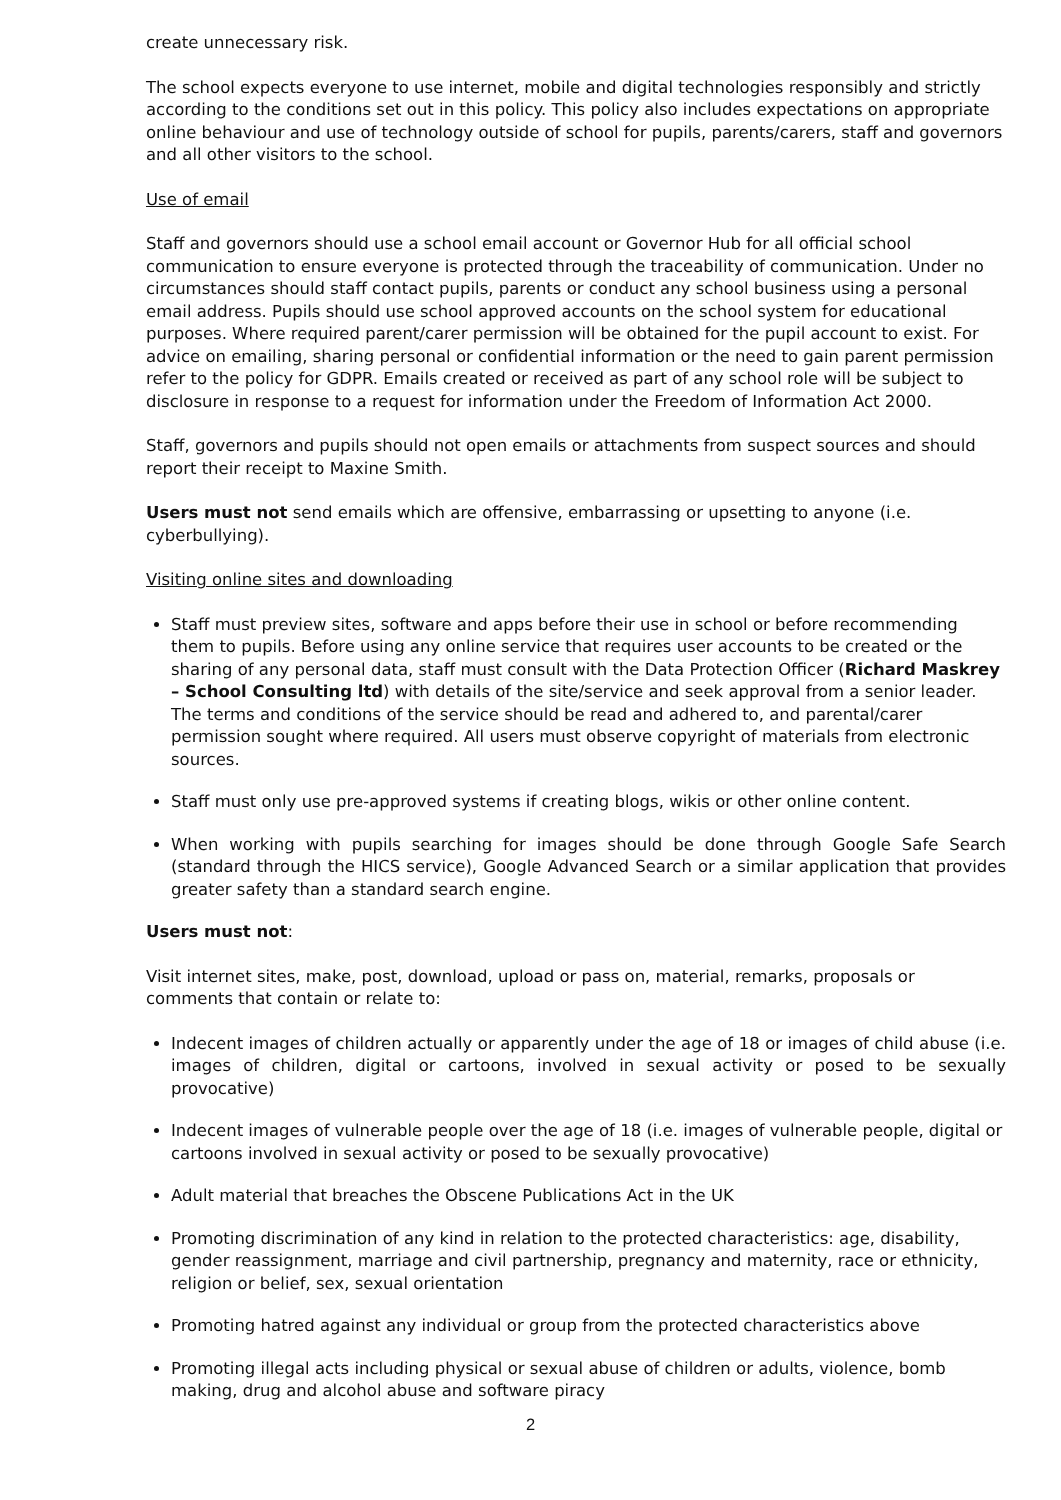create unnecessary risk.
The school expects everyone to use internet, mobile and digital technologies responsibly and strictly according to the conditions set out in this policy. This policy also includes expectations on appropriate online behaviour and use of technology outside of school for pupils, parents/carers, staff and governors and all other visitors to the school.
Use of email
Staff and governors should use a school email account or Governor Hub for all official school communication to ensure everyone is protected through the traceability of communication. Under no circumstances should staff contact pupils, parents or conduct any school business using a personal email address. Pupils should use school approved accounts on the school system for educational purposes. Where required parent/carer permission will be obtained for the pupil account to exist. For advice on emailing, sharing personal or confidential information or the need to gain parent permission refer to the policy for GDPR. Emails created or received as part of any school role will be subject to disclosure in response to a request for information under the Freedom of Information Act 2000.
Staff, governors and pupils should not open emails or attachments from suspect sources and should report their receipt to Maxine Smith.
Users must not send emails which are offensive, embarrassing or upsetting to anyone (i.e. cyberbullying).
Visiting online sites and downloading
Staff must preview sites, software and apps before their use in school or before recommending them to pupils. Before using any online service that requires user accounts to be created or the sharing of any personal data, staff must consult with the Data Protection Officer (Richard Maskrey – School Consulting ltd) with details of the site/service and seek approval from a senior leader. The terms and conditions of the service should be read and adhered to, and parental/carer permission sought where required. All users must observe copyright of materials from electronic sources.
Staff must only use pre-approved systems if creating blogs, wikis or other online content.
When working with pupils searching for images should be done through Google Safe Search (standard through the HICS service), Google Advanced Search or a similar application that provides greater safety than a standard search engine.
Users must not:
Visit internet sites, make, post, download, upload or pass on, material, remarks, proposals or comments that contain or relate to:
Indecent images of children actually or apparently under the age of 18 or images of child abuse (i.e. images of children, digital or cartoons, involved in sexual activity or posed to be sexually provocative)
Indecent images of vulnerable people over the age of 18 (i.e. images of vulnerable people, digital or cartoons involved in sexual activity or posed to be sexually provocative)
Adult material that breaches the Obscene Publications Act in the UK
Promoting discrimination of any kind in relation to the protected characteristics: age, disability, gender reassignment, marriage and civil partnership, pregnancy and maternity, race or ethnicity, religion or belief, sex, sexual orientation
Promoting hatred against any individual or group from the protected characteristics above
Promoting illegal acts including physical or sexual abuse of children or adults, violence, bomb making, drug and alcohol abuse and software piracy
2